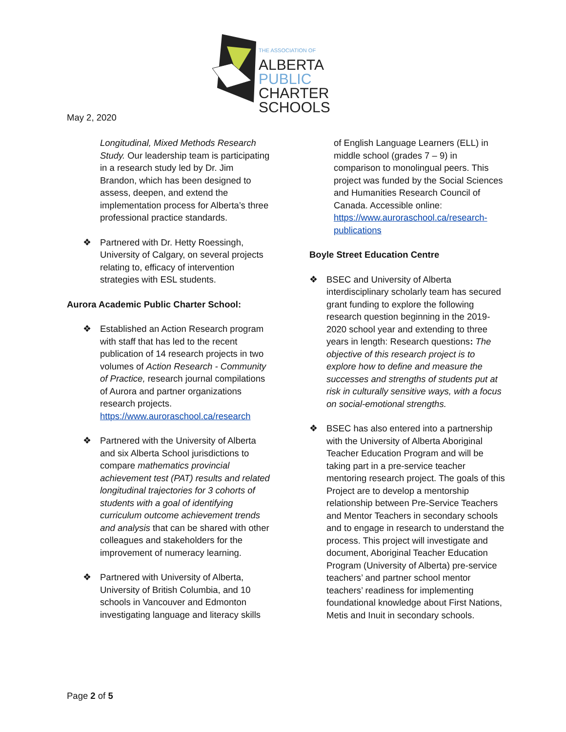THE ASSOCIATION OF
ALBERTA
PUBLIC
CHARTER
SCHOOLS
May 2, 2020
Longitudinal, Mixed Methods Research Study. Our leadership team is participating in a research study led by Dr. Jim Brandon, which has been designed to assess, deepen, and extend the implementation process for Alberta’s three professional practice standards.
❖ Partnered with Dr. Hetty Roessingh, University of Calgary, on several projects relating to, efficacy of intervention strategies with ESL students.
Aurora Academic Public Charter School:
❖ Established an Action Research program with staff that has led to the recent publication of 14 research projects in two volumes of Action Research - Community of Practice, research journal compilations of Aurora and partner organizations research projects. https://www.auroraschool.ca/research
❖ Partnered with the University of Alberta and six Alberta School jurisdictions to compare mathematics provincial achievement test (PAT) results and related longitudinal trajectories for 3 cohorts of students with a goal of identifying curriculum outcome achievement trends and analysis that can be shared with other colleagues and stakeholders for the improvement of numeracy learning.
❖ Partnered with University of Alberta, University of British Columbia, and 10 schools in Vancouver and Edmonton investigating language and literacy skills
of English Language Learners (ELL) in middle school (grades 7 – 9) in comparison to monolingual peers. This project was funded by the Social Sciences and Humanities Research Council of Canada. Accessible online: https://www.auroraschool.ca/research-publications
Boyle Street Education Centre
❖ BSEC and University of Alberta interdisciplinary scholarly team has secured grant funding to explore the following research question beginning in the 2019-2020 school year and extending to three years in length: Research questions: The objective of this research project is to explore how to define and measure the successes and strengths of students put at risk in culturally sensitive ways, with a focus on social-emotional strengths.
❖ BSEC has also entered into a partnership with the University of Alberta Aboriginal Teacher Education Program and will be taking part in a pre-service teacher mentoring research project. The goals of this Project are to develop a mentorship relationship between Pre-Service Teachers and Mentor Teachers in secondary schools and to engage in research to understand the process. This project will investigate and document, Aboriginal Teacher Education Program (University of Alberta) pre-service teachers’ and partner school mentor teachers’ readiness for implementing foundational knowledge about First Nations, Metis and Inuit in secondary schools.
Page 2 of 5